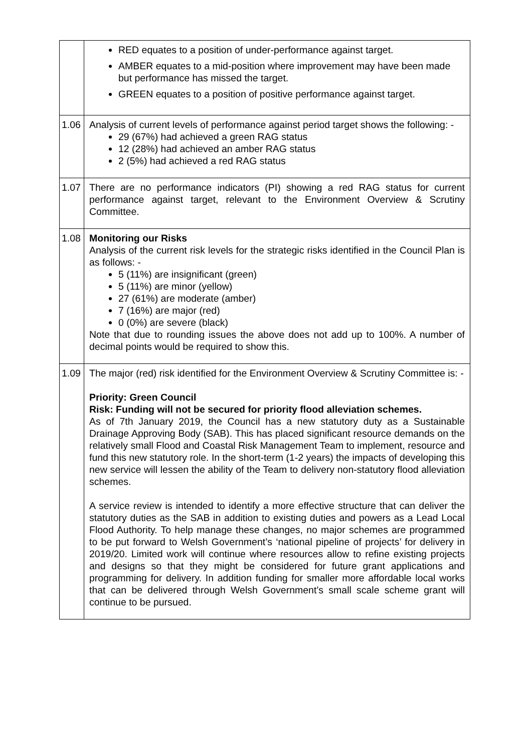| | RED equates to a position of under-performance against target. AMBER equates to a mid-position where improvement may have been made but performance has missed the target. GREEN equates to a position of positive performance against target. |
| 1.06 | Analysis of current levels of performance against period target shows the following: - 29 (67%) had achieved a green RAG status 12 (28%) had achieved an amber RAG status 2 (5%) had achieved a red RAG status |
| 1.07 | There are no performance indicators (PI) showing a red RAG status for current performance against target, relevant to the Environment Overview & Scrutiny Committee. |
| 1.08 | Monitoring our Risks Analysis of the current risk levels for the strategic risks identified in the Council Plan is as follows: - 5 (11%) are insignificant (green) 5 (11%) are minor (yellow) 27 (61%) are moderate (amber) 7 (16%) are major (red) 0 (0%) are severe (black) Note that due to rounding issues the above does not add up to 100%. A number of decimal points would be required to show this. |
| 1.09 | The major (red) risk identified for the Environment Overview & Scrutiny Committee is: - Priority: Green Council Risk: Funding will not be secured for priority flood alleviation schemes. As of 7th January 2019, the Council has a new statutory duty as a Sustainable Drainage Approving Body (SAB). This has placed significant resource demands on the relatively small Flood and Coastal Risk Management Team to implement, resource and fund this new statutory role. In the short-term (1-2 years) the impacts of developing this new service will lessen the ability of the Team to delivery non-statutory flood alleviation schemes. A service review is intended to identify a more effective structure that can deliver the statutory duties as the SAB in addition to existing duties and powers as a Lead Local Flood Authority. To help manage these changes, no major schemes are programmed to be put forward to Welsh Government’s ‘national pipeline of projects’ for delivery in 2019/20. Limited work will continue where resources allow to refine existing projects and designs so that they might be considered for future grant applications and programming for delivery. In addition funding for smaller more affordable local works that can be delivered through Welsh Government’s small scale scheme grant will continue to be pursued. |